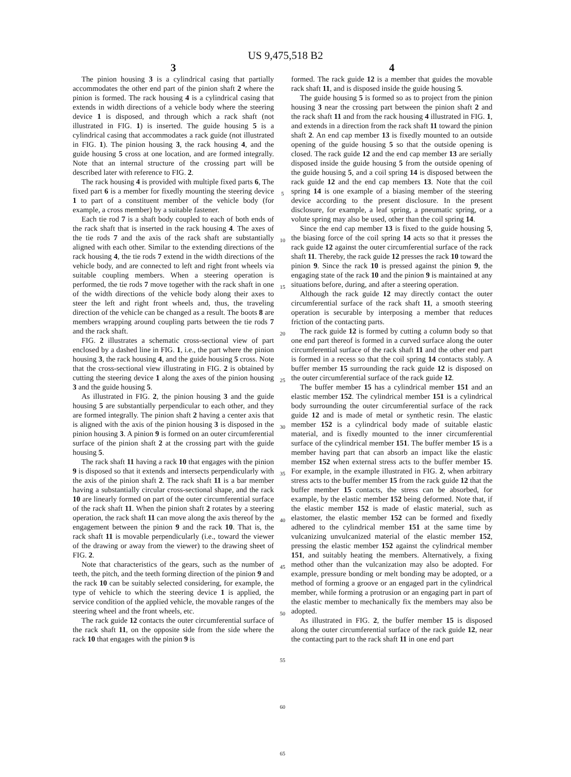US 9,475,518 B2
3
The pinion housing 3 is a cylindrical casing that partially accommodates the other end part of the pinion shaft 2 where the pinion is formed. The rack housing 4 is a cylindrical casing that extends in width directions of a vehicle body where the steering device 1 is disposed, and through which a rack shaft (not illustrated in FIG. 1) is inserted. The guide housing 5 is a cylindrical casing that accommodates a rack guide (not illustrated in FIG. 1). The pinion housing 3, the rack housing 4, and the guide housing 5 cross at one location, and are formed integrally. Note that an internal structure of the crossing part will be described later with reference to FIG. 2.
The rack housing 4 is provided with multiple fixed parts 6, The fixed part 6 is a member for fixedly mounting the steering device 1 to part of a constituent member of the vehicle body (for example, a cross member) by a suitable fastener.
Each tie rod 7 is a shaft body coupled to each of both ends of the rack shaft that is inserted in the rack housing 4. The axes of the tie rods 7 and the axis of the rack shaft are substantially aligned with each other. Similar to the extending directions of the rack housing 4, the tie rods 7 extend in the width directions of the vehicle body, and are connected to left and right front wheels via suitable coupling members. When a steering operation is performed, the tie rods 7 move together with the rack shaft in one of the width directions of the vehicle body along their axes to steer the left and right front wheels and, thus, the traveling direction of the vehicle can be changed as a result. The boots 8 are members wrapping around coupling parts between the tie rods 7 and the rack shaft.
FIG. 2 illustrates a schematic cross-sectional view of part enclosed by a dashed line in FIG. 1, i.e., the part where the pinion housing 3, the rack housing 4, and the guide housing 5 cross. Note that the cross-sectional view illustrating in FIG. 2 is obtained by cutting the steering device 1 along the axes of the pinion housing 3 and the guide housing 5.
As illustrated in FIG. 2, the pinion housing 3 and the guide housing 5 are substantially perpendicular to each other, and they are formed integrally. The pinion shaft 2 having a center axis that is aligned with the axis of the pinion housing 3 is disposed in the pinion housing 3. A pinion 9 is formed on an outer circumferential surface of the pinion shaft 2 at the crossing part with the guide housing 5.
The rack shaft 11 having a rack 10 that engages with the pinion 9 is disposed so that it extends and intersects perpendicularly with the axis of the pinion shaft 2. The rack shaft 11 is a bar member having a substantially circular cross-sectional shape, and the rack 10 are linearly formed on part of the outer circumferential surface of the rack shaft 11. When the pinion shaft 2 rotates by a steering operation, the rack shaft 11 can move along the axis thereof by the engagement between the pinion 9 and the rack 10. That is, the rack shaft 11 is movable perpendicularly (i.e., toward the viewer of the drawing or away from the viewer) to the drawing sheet of FIG. 2.
Note that characteristics of the gears, such as the number of teeth, the pitch, and the teeth forming direction of the pinion 9 and the rack 10 can be suitably selected considering, for example, the type of vehicle to which the steering device 1 is applied, the service condition of the applied vehicle, the movable ranges of the steering wheel and the front wheels, etc.
The rack guide 12 contacts the outer circumferential surface of the rack shaft 11, on the opposite side from the side where the rack 10 that engages with the pinion 9 is
5
10
15
20
25
30
35
40
45
50
55
60
65
4
formed. The rack guide 12 is a member that guides the movable rack shaft 11, and is disposed inside the guide housing 5.
The guide housing 5 is formed so as to project from the pinion housing 3 near the crossing part between the pinion shaft 2 and the rack shaft 11 and from the rack housing 4 illustrated in FIG. 1, and extends in a direction from the rack shaft 11 toward the pinion shaft 2. An end cap member 13 is fixedly mounted to an outside opening of the guide housing 5 so that the outside opening is closed. The rack guide 12 and the end cap member 13 are serially disposed inside the guide housing 5 from the outside opening of the guide housing 5, and a coil spring 14 is disposed between the rack guide 12 and the end cap members 13. Note that the coil spring 14 is one example of a biasing member of the steering device according to the present disclosure. In the present disclosure, for example, a leaf spring, a pneumatic spring, or a volute spring may also be used, other than the coil spring 14.
Since the end cap member 13 is fixed to the guide housing 5, the biasing force of the coil spring 14 acts so that it presses the rack guide 12 against the outer circumferential surface of the rack shaft 11. Thereby, the rack guide 12 presses the rack 10 toward the pinion 9. Since the rack 10 is pressed against the pinion 9, the engaging state of the rack 10 and the pinion 9 is maintained at any situations before, during, and after a steering operation.
Although the rack guide 12 may directly contact the outer circumferential surface of the rack shaft 11, a smooth steering operation is securable by interposing a member that reduces friction of the contacting parts.
The rack guide 12 is formed by cutting a column body so that one end part thereof is formed in a curved surface along the outer circumferential surface of the rack shaft 11 and the other end part is formed in a recess so that the coil spring 14 contacts stably. A buffer member 15 surrounding the rack guide 12 is disposed on the outer circumferential surface of the rack guide 12.
The buffer member 15 has a cylindrical member 151 and an elastic member 152. The cylindrical member 151 is a cylindrical body surrounding the outer circumferential surface of the rack guide 12 and is made of metal or synthetic resin. The elastic member 152 is a cylindrical body made of suitable elastic material, and is fixedly mounted to the inner circumferential surface of the cylindrical member 151. The buffer member 15 is a member having part that can absorb an impact like the elastic member 152 when external stress acts to the buffer member 15. For example, in the example illustrated in FIG. 2, when arbitrary stress acts to the buffer member 15 from the rack guide 12 that the buffer member 15 contacts, the stress can be absorbed, for example, by the elastic member 152 being deformed. Note that, if the elastic member 152 is made of elastic material, such as elastomer, the elastic member 152 can be formed and fixedly adhered to the cylindrical member 151 at the same time by vulcanizing unvulcanized material of the elastic member 152, pressing the elastic member 152 against the cylindrical member 151, and suitably heating the members. Alternatively, a fixing method other than the vulcanization may also be adopted. For example, pressure bonding or melt bonding may be adopted, or a method of forming a groove or an engaged part in the cylindrical member, while forming a protrusion or an engaging part in part of the elastic member to mechanically fix the members may also be adopted.
As illustrated in FIG. 2, the buffer member 15 is disposed along the outer circumferential surface of the rack guide 12, near the contacting part to the rack shaft 11 in one end part